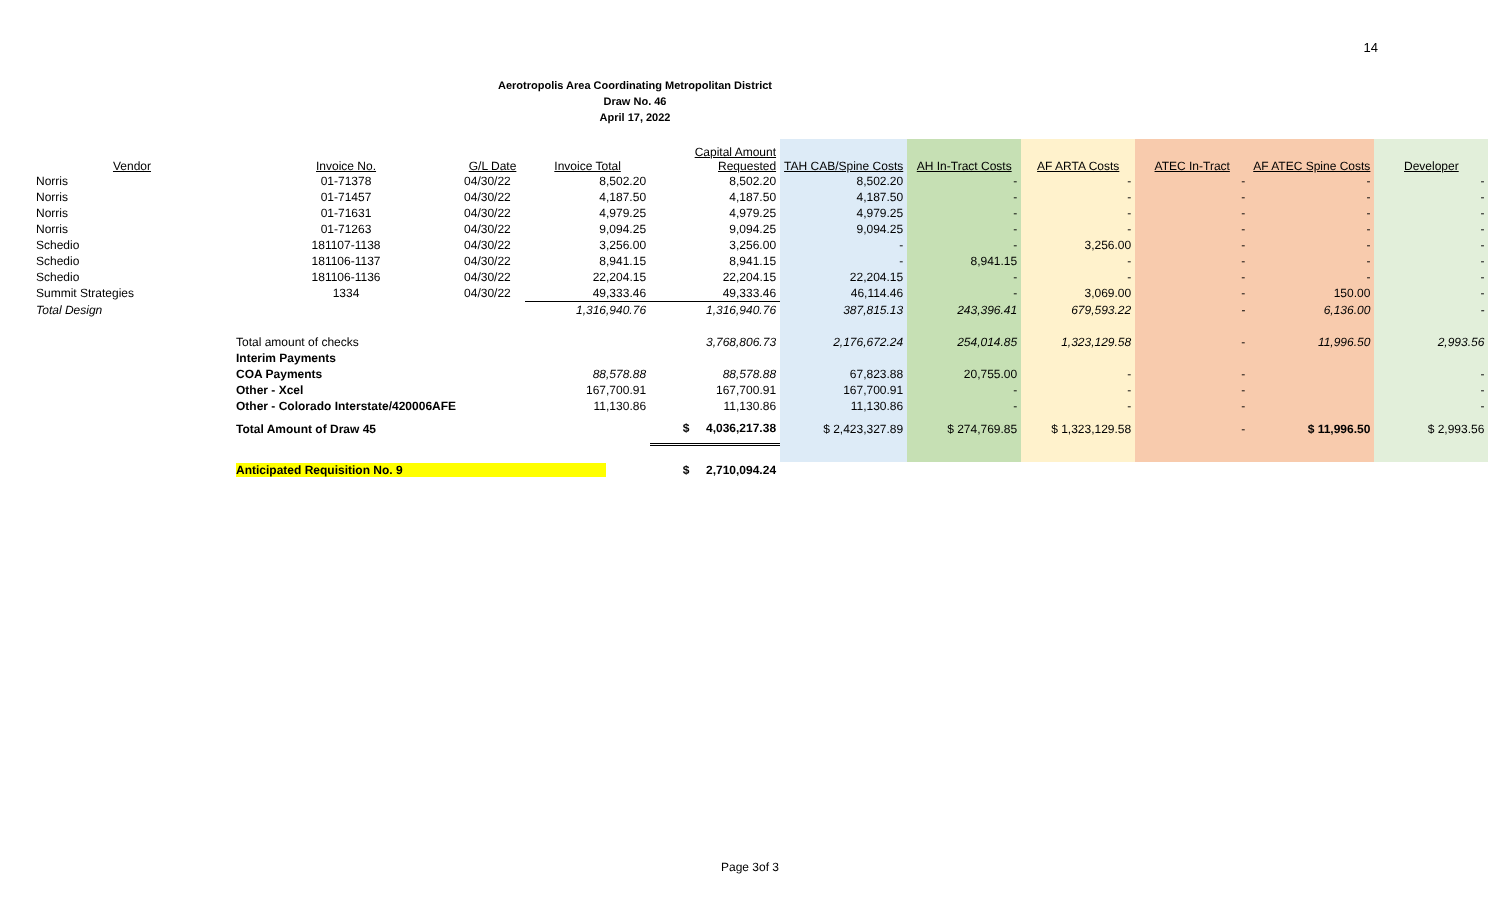14
Aerotropolis Area Coordinating Metropolitan District
Draw No. 46
April 17, 2022
| Vendor | Invoice No. | G/L Date | Invoice Total | Capital Amount Requested | TAH CAB/Spine Costs | AH In-Tract Costs | AF ARTA Costs | ATEC In-Tract | AF ATEC Spine Costs | Developer |
| --- | --- | --- | --- | --- | --- | --- | --- | --- | --- | --- |
| Norris | 01-71378 | 04/30/22 | 8,502.20 | 8,502.20 | 8,502.20 | - | - | - | - | - |
| Norris | 01-71457 | 04/30/22 | 4,187.50 | 4,187.50 | 4,187.50 | - | - | - | - | - |
| Norris | 01-71631 | 04/30/22 | 4,979.25 | 4,979.25 | 4,979.25 | - | - | - | - | - |
| Norris | 01-71263 | 04/30/22 | 9,094.25 | 9,094.25 | 9,094.25 | - | - | - | - | - |
| Schedio | 181107-1138 | 04/30/22 | 3,256.00 | 3,256.00 | - | - | 3,256.00 | - | - | - |
| Schedio | 181106-1137 | 04/30/22 | 8,941.15 | 8,941.15 | - | 8,941.15 | - | - | - | - |
| Schedio | 181106-1136 | 04/30/22 | 22,204.15 | 22,204.15 | 22,204.15 | - | - | - | - | - |
| Summit Strategies | 1334 | 04/30/22 | 49,333.46 | 49,333.46 | 46,114.46 | - | 3,069.00 | - | 150.00 | - |
| Total Design | | | 1,316,940.76 | 1,316,940.76 | 387,815.13 | 243,396.41 | 679,593.22 | - | 6,136.00 | - |
| | Total amount of checks | | | 3,768,806.73 | 2,176,672.24 | 254,014.85 | 1,323,129.58 | - | 11,996.50 | 2,993.56 |
| | Interim Payments | | | | | | | | | |
| | COA Payments | | 88,578.88 | 88,578.88 | 67,823.88 | 20,755.00 | - | - | | - |
| | Other - Xcel | | 167,700.91 | 167,700.91 | 167,700.91 | - | - | - | | - |
| | Other - Colorado Interstate/420006AFE | | 11,130.86 | 11,130.86 | 11,130.86 | - | - | - | | - |
| | Total Amount of Draw 45 | | | $ 4,036,217.38 | $ 2,423,327.89 | $ 274,769.85 | $ 1,323,129.58 | - | $ 11,996.50 | $ 2,993.56 |
| | Anticipated Requisition No. 9 | | | $ 2,710,094.24 | | | | | | |
Page 3of 3